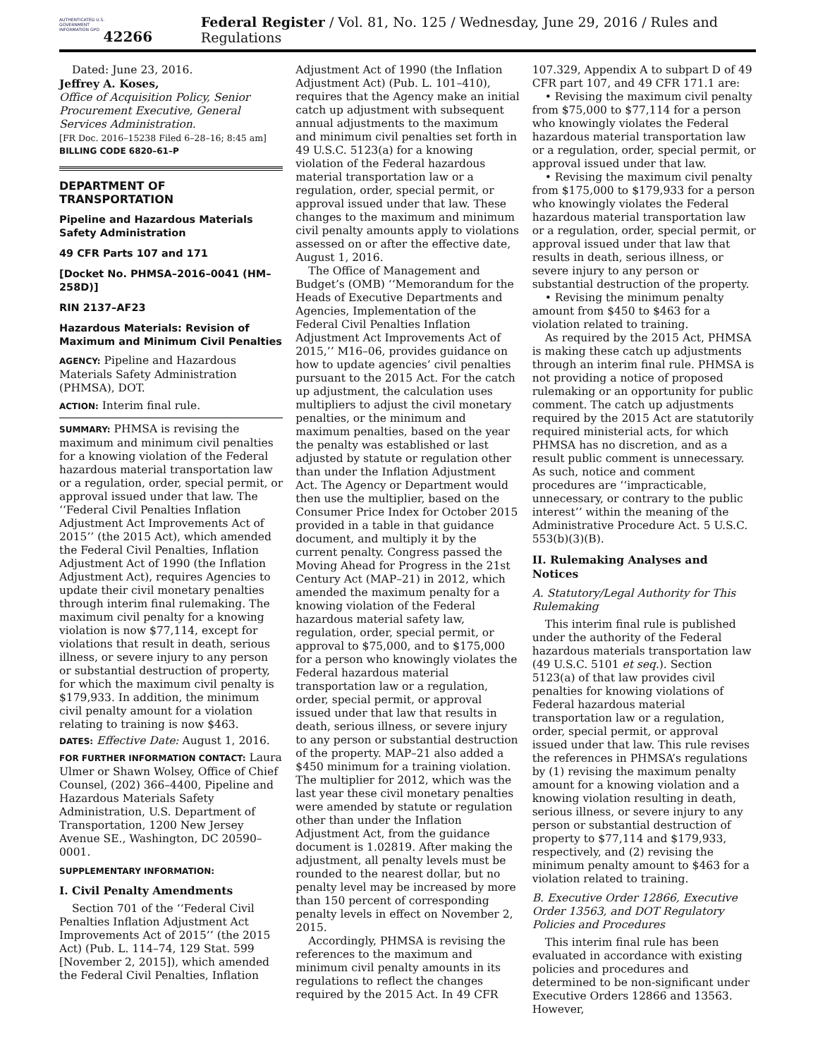AUTHENTICATED U.S. GOVERNMENT INFORMATION GPO
42266 Federal Register / Vol. 81, No. 125 / Wednesday, June 29, 2016 / Rules and Regulations
Dated: June 23, 2016.
Jeffrey A. Koses,
Office of Acquisition Policy, Senior Procurement Executive, General Services Administration.
[FR Doc. 2016–15238 Filed 6–28–16; 8:45 am]
BILLING CODE 6820–61–P
DEPARTMENT OF TRANSPORTATION
Pipeline and Hazardous Materials Safety Administration
49 CFR Parts 107 and 171
[Docket No. PHMSA–2016–0041 (HM–258D)]
RIN 2137–AF23
Hazardous Materials: Revision of Maximum and Minimum Civil Penalties
AGENCY: Pipeline and Hazardous Materials Safety Administration (PHMSA), DOT.
ACTION: Interim final rule.
SUMMARY: PHMSA is revising the maximum and minimum civil penalties for a knowing violation of the Federal hazardous material transportation law or a regulation, order, special permit, or approval issued under that law. The ‘‘Federal Civil Penalties Inflation Adjustment Act Improvements Act of 2015’’ (the 2015 Act), which amended the Federal Civil Penalties, Inflation Adjustment Act of 1990 (the Inflation Adjustment Act), requires Agencies to update their civil monetary penalties through interim final rulemaking. The maximum civil penalty for a knowing violation is now $77,114, except for violations that result in death, serious illness, or severe injury to any person or substantial destruction of property, for which the maximum civil penalty is $179,933. In addition, the minimum civil penalty amount for a violation relating to training is now $463.
DATES: Effective Date: August 1, 2016.
FOR FURTHER INFORMATION CONTACT: Laura Ulmer or Shawn Wolsey, Office of Chief Counsel, (202) 366–4400, Pipeline and Hazardous Materials Safety Administration, U.S. Department of Transportation, 1200 New Jersey Avenue SE., Washington, DC 20590–0001.
SUPPLEMENTARY INFORMATION:
I. Civil Penalty Amendments
Section 701 of the ‘‘Federal Civil Penalties Inflation Adjustment Act Improvements Act of 2015’’ (the 2015 Act) (Pub. L. 114–74, 129 Stat. 599 [November 2, 2015]), which amended the Federal Civil Penalties, Inflation
Adjustment Act of 1990 (the Inflation Adjustment Act) (Pub. L. 101–410), requires that the Agency make an initial catch up adjustment with subsequent annual adjustments to the maximum and minimum civil penalties set forth in 49 U.S.C. 5123(a) for a knowing violation of the Federal hazardous material transportation law or a regulation, order, special permit, or approval issued under that law. These changes to the maximum and minimum civil penalty amounts apply to violations assessed on or after the effective date, August 1, 2016.
The Office of Management and Budget’s (OMB) ‘‘Memorandum for the Heads of Executive Departments and Agencies, Implementation of the Federal Civil Penalties Inflation Adjustment Act Improvements Act of 2015,’’ M16–06, provides guidance on how to update agencies’ civil penalties pursuant to the 2015 Act. For the catch up adjustment, the calculation uses multipliers to adjust the civil monetary penalties, or the minimum and maximum penalties, based on the year the penalty was established or last adjusted by statute or regulation other than under the Inflation Adjustment Act. The Agency or Department would then use the multiplier, based on the Consumer Price Index for October 2015 provided in a table in that guidance document, and multiply it by the current penalty. Congress passed the Moving Ahead for Progress in the 21st Century Act (MAP–21) in 2012, which amended the maximum penalty for a knowing violation of the Federal hazardous material safety law, regulation, order, special permit, or approval to $75,000, and to $175,000 for a person who knowingly violates the Federal hazardous material transportation law or a regulation, order, special permit, or approval issued under that law that results in death, serious illness, or severe injury to any person or substantial destruction of the property. MAP–21 also added a $450 minimum for a training violation. The multiplier for 2012, which was the last year these civil monetary penalties were amended by statute or regulation other than under the Inflation Adjustment Act, from the guidance document is 1.02819. After making the adjustment, all penalty levels must be rounded to the nearest dollar, but no penalty level may be increased by more than 150 percent of corresponding penalty levels in effect on November 2, 2015.
Accordingly, PHMSA is revising the references to the maximum and minimum civil penalty amounts in its regulations to reflect the changes required by the 2015 Act. In 49 CFR
107.329, Appendix A to subpart D of 49 CFR part 107, and 49 CFR 171.1 are:
• Revising the maximum civil penalty from $75,000 to $77,114 for a person who knowingly violates the Federal hazardous material transportation law or a regulation, order, special permit, or approval issued under that law.
• Revising the maximum civil penalty from $175,000 to $179,933 for a person who knowingly violates the Federal hazardous material transportation law or a regulation, order, special permit, or approval issued under that law that results in death, serious illness, or severe injury to any person or substantial destruction of the property.
• Revising the minimum penalty amount from $450 to $463 for a violation related to training.
As required by the 2015 Act, PHMSA is making these catch up adjustments through an interim final rule. PHMSA is not providing a notice of proposed rulemaking or an opportunity for public comment. The catch up adjustments required by the 2015 Act are statutorily required ministerial acts, for which PHMSA has no discretion, and as a result public comment is unnecessary. As such, notice and comment procedures are ‘‘impracticable, unnecessary, or contrary to the public interest’’ within the meaning of the Administrative Procedure Act. 5 U.S.C. 553(b)(3)(B).
II. Rulemaking Analyses and Notices
A. Statutory/Legal Authority for This Rulemaking
This interim final rule is published under the authority of the Federal hazardous materials transportation law (49 U.S.C. 5101 et seq.). Section 5123(a) of that law provides civil penalties for knowing violations of Federal hazardous material transportation law or a regulation, order, special permit, or approval issued under that law. This rule revises the references in PHMSA’s regulations by (1) revising the maximum penalty amount for a knowing violation and a knowing violation resulting in death, serious illness, or severe injury to any person or substantial destruction of property to $77,114 and $179,933, respectively, and (2) revising the minimum penalty amount to $463 for a violation related to training.
B. Executive Order 12866, Executive Order 13563, and DOT Regulatory Policies and Procedures
This interim final rule has been evaluated in accordance with existing policies and procedures and determined to be non-significant under Executive Orders 12866 and 13563. However,